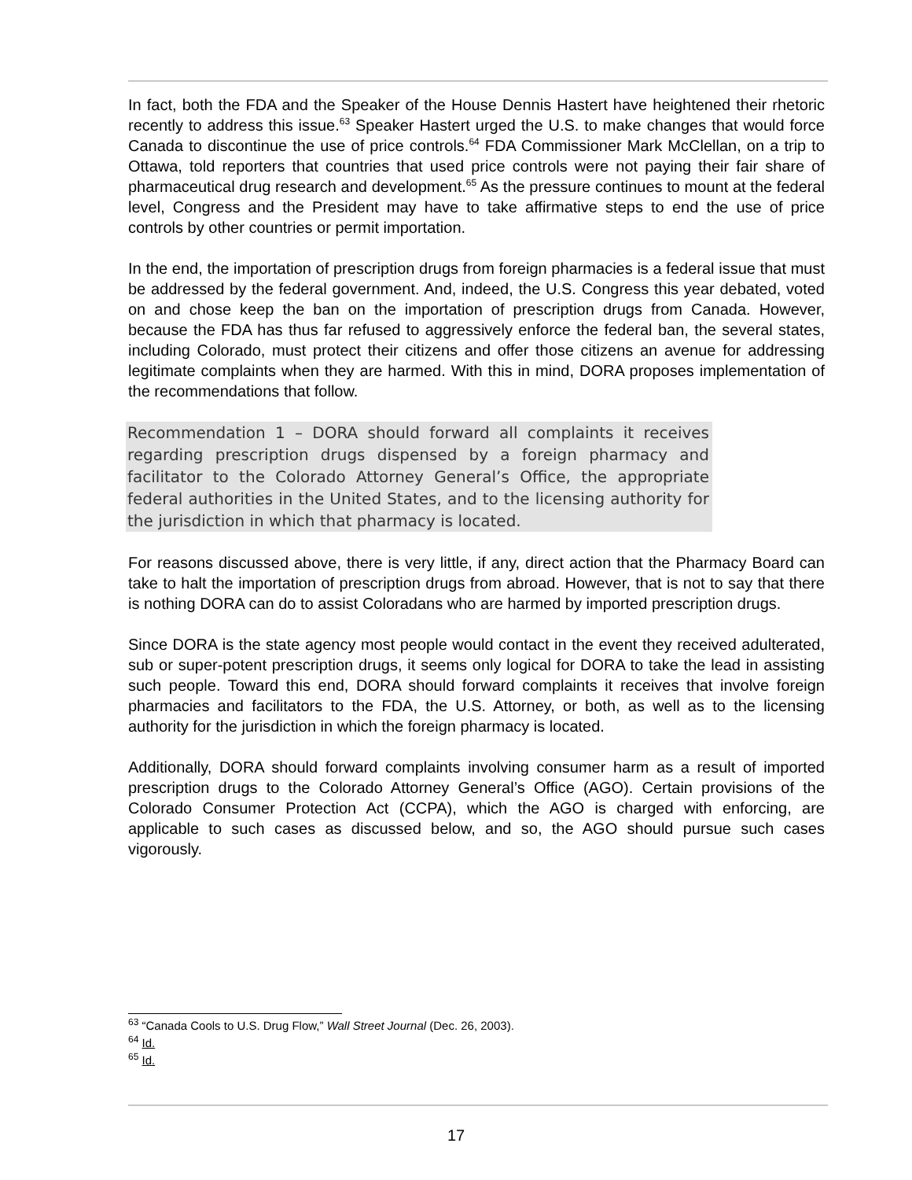In fact, both the FDA and the Speaker of the House Dennis Hastert have heightened their rhetoric recently to address this issue.<sup>63</sup> Speaker Hastert urged the U.S. to make changes that would force Canada to discontinue the use of price controls.<sup>64</sup> FDA Commissioner Mark McClellan, on a trip to Ottawa, told reporters that countries that used price controls were not paying their fair share of pharmaceutical drug research and development.<sup>65</sup> As the pressure continues to mount at the federal level, Congress and the President may have to take affirmative steps to end the use of price controls by other countries or permit importation.
In the end, the importation of prescription drugs from foreign pharmacies is a federal issue that must be addressed by the federal government. And, indeed, the U.S. Congress this year debated, voted on and chose keep the ban on the importation of prescription drugs from Canada. However, because the FDA has thus far refused to aggressively enforce the federal ban, the several states, including Colorado, must protect their citizens and offer those citizens an avenue for addressing legitimate complaints when they are harmed. With this in mind, DORA proposes implementation of the recommendations that follow.
Recommendation 1 – DORA should forward all complaints it receives regarding prescription drugs dispensed by a foreign pharmacy and facilitator to the Colorado Attorney General’s Office, the appropriate federal authorities in the United States, and to the licensing authority for the jurisdiction in which that pharmacy is located.
For reasons discussed above, there is very little, if any, direct action that the Pharmacy Board can take to halt the importation of prescription drugs from abroad. However, that is not to say that there is nothing DORA can do to assist Coloradans who are harmed by imported prescription drugs.
Since DORA is the state agency most people would contact in the event they received adulterated, sub or super-potent prescription drugs, it seems only logical for DORA to take the lead in assisting such people. Toward this end, DORA should forward complaints it receives that involve foreign pharmacies and facilitators to the FDA, the U.S. Attorney, or both, as well as to the licensing authority for the jurisdiction in which the foreign pharmacy is located.
Additionally, DORA should forward complaints involving consumer harm as a result of imported prescription drugs to the Colorado Attorney General’s Office (AGO). Certain provisions of the Colorado Consumer Protection Act (CCPA), which the AGO is charged with enforcing, are applicable to such cases as discussed below, and so, the AGO should pursue such cases vigorously.
<sup>63</sup> “Canada Cools to U.S. Drug Flow,” Wall Street Journal (Dec. 26, 2003).
<sup>64</sup> Id.
<sup>65</sup> Id.
17